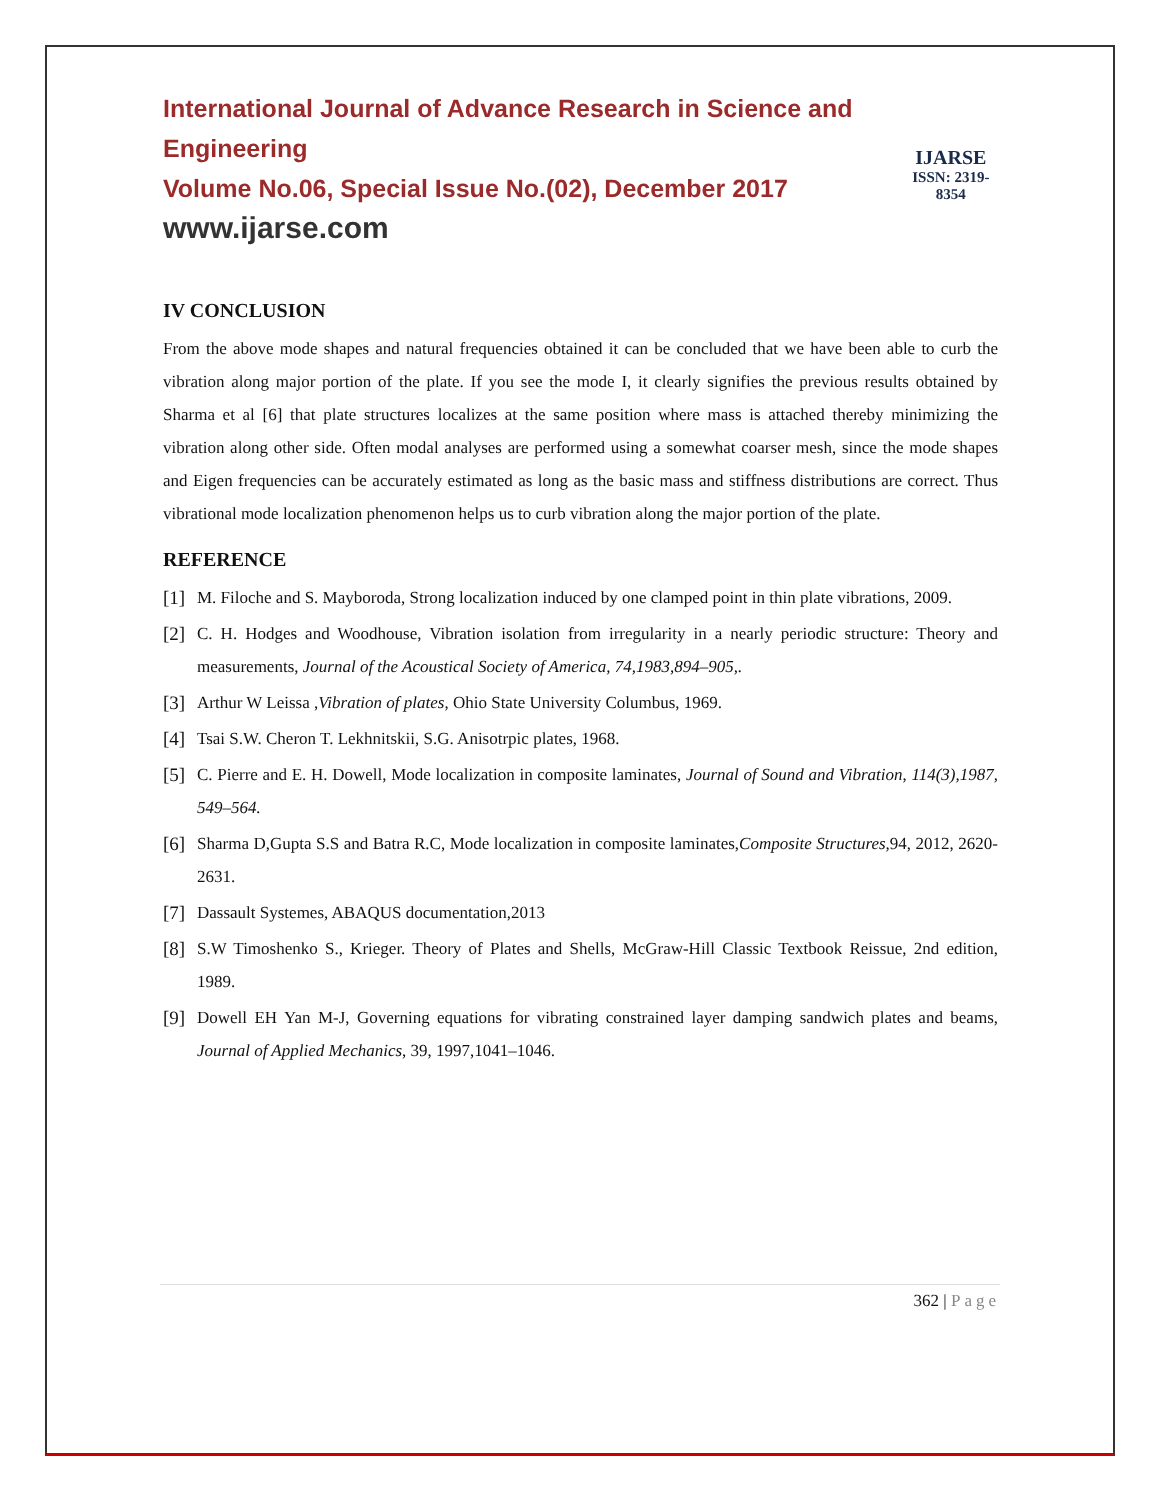International Journal of Advance Research in Science and Engineering
Volume No.06, Special Issue No.(02), December 2017
www.ijarse.com
IJARSE
ISSN: 2319-8354
IV CONCLUSION
From the above mode shapes and natural frequencies obtained it can be concluded that we have been able to curb the vibration along major portion of the plate. If you see the mode I, it clearly signifies the previous results obtained by Sharma et al [6] that plate structures localizes at the same position where mass is attached thereby minimizing the vibration along other side. Often modal analyses are performed using a somewhat coarser mesh, since the mode shapes and Eigen frequencies can be accurately estimated as long as the basic mass and stiffness distributions are correct. Thus vibrational mode localization phenomenon helps us to curb vibration along the major portion of the plate.
REFERENCE
[1] M. Filoche and S. Mayboroda, Strong localization induced by one clamped point in thin plate vibrations, 2009.
[2] C. H. Hodges and Woodhouse, Vibration isolation from irregularity in a nearly periodic structure: Theory and measurements, Journal of the Acoustical Society of America, 74,1983,894–905,.
[3] Arthur W Leissa ,Vibration of plates, Ohio State University Columbus, 1969.
[4] Tsai S.W. Cheron T. Lekhnitskii, S.G. Anisotrpic plates, 1968.
[5] C. Pierre and E. H. Dowell, Mode localization in composite laminates, Journal of Sound and Vibration, 114(3),1987, 549–564.
[6] Sharma D,Gupta S.S and Batra R.C, Mode localization in composite laminates,Composite Structures, 94, 2012, 2620-2631.
[7] Dassault Systemes, ABAQUS documentation,2013
[8] S.W Timoshenko S., Krieger. Theory of Plates and Shells, McGraw-Hill Classic Textbook Reissue, 2nd edition, 1989.
[9] Dowell EH Yan M-J, Governing equations for vibrating constrained layer damping sandwich plates and beams, Journal of Applied Mechanics, 39, 1997,1041–1046.
362 | Page